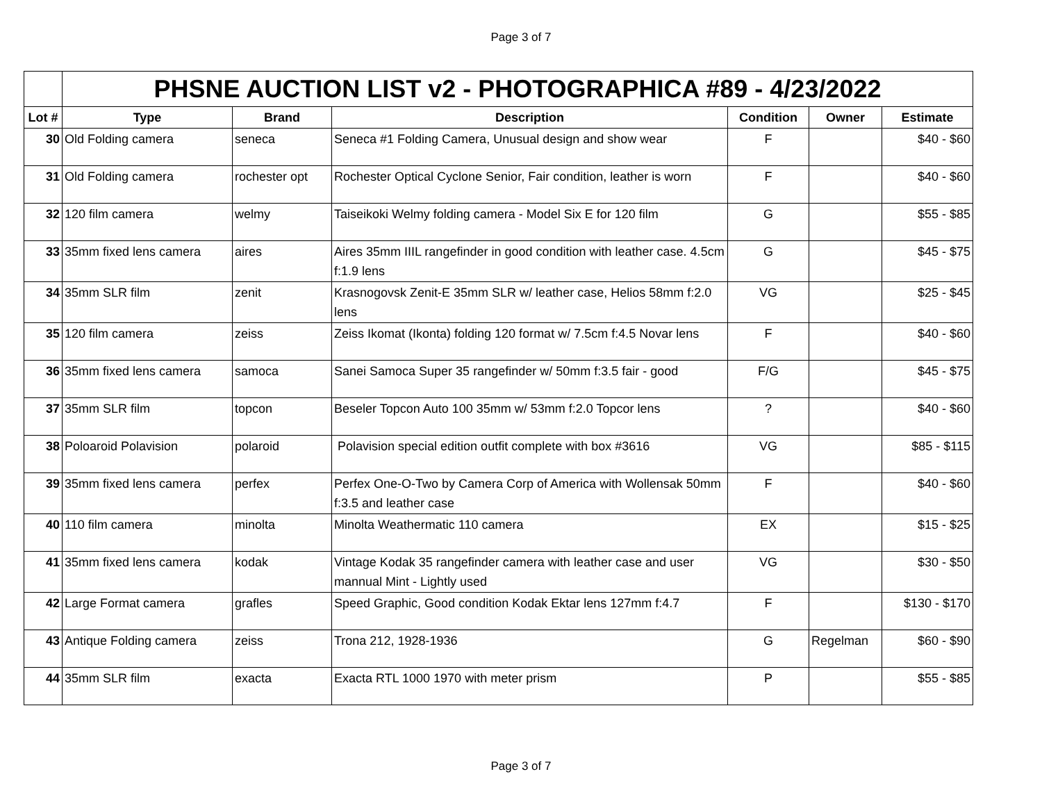Page 3 of 7
| | PHSNE AUCTION LIST v2 - PHOTOGRAPHICA #89 - 4/23/2022 | | | | | |
| Lot # | Type | Brand | Description | Condition | Owner | Estimate |
| 30 | Old Folding camera | seneca | Seneca #1 Folding Camera, Unusual design and show wear | F | | $40 - $60 |
| 31 | Old Folding camera | rochester opt | Rochester Optical Cyclone Senior, Fair condition, leather is worn | F | | $40 - $60 |
| 32 | 120 film camera | welmy | Taiseikoki Welmy folding camera - Model Six E for 120 film | G | | $55 - $85 |
| 33 | 35mm fixed lens camera | aires | Aires 35mm IIIL rangefinder in good condition with leather case. 4.5cm f:1.9 lens | G | | $45 - $75 |
| 34 | 35mm SLR film | zenit | Krasnogovsk Zenit-E 35mm SLR w/ leather case, Helios 58mm f:2.0 lens | VG | | $25 - $45 |
| 35 | 120 film camera | zeiss | Zeiss Ikomat (Ikonta) folding 120 format w/ 7.5cm f:4.5 Novar lens | F | | $40 - $60 |
| 36 | 35mm fixed lens camera | samoca | Sanei Samoca Super 35 rangefinder w/ 50mm f:3.5 fair - good | F/G | | $45 - $75 |
| 37 | 35mm SLR film | topcon | Beseler Topcon Auto 100 35mm w/ 53mm f:2.0 Topcor lens | ? | | $40 - $60 |
| 38 | Poloaroid Polavision | polaroid | Polavision special edition outfit complete with box #3616 | VG | | $85 - $115 |
| 39 | 35mm fixed lens camera | perfex | Perfex One-O-Two by Camera Corp of America with Wollensak 50mm f:3.5 and leather case | F | | $40 - $60 |
| 40 | 110 film camera | minolta | Minolta Weathermatic 110 camera | EX | | $15 - $25 |
| 41 | 35mm fixed lens camera | kodak | Vintage Kodak 35 rangefinder camera with leather case and user mannual Mint - Lightly used | VG | | $30 - $50 |
| 42 | Large Format camera | grafles | Speed Graphic, Good condition Kodak Ektar lens 127mm f:4.7 | F | | $130 - $170 |
| 43 | Antique Folding camera | zeiss | Trona 212, 1928-1936 | G | Regelman | $60 - $90 |
| 44 | 35mm SLR film | exacta | Exacta RTL 1000 1970 with meter prism | P | | $55 - $85 |
Page 3 of 7